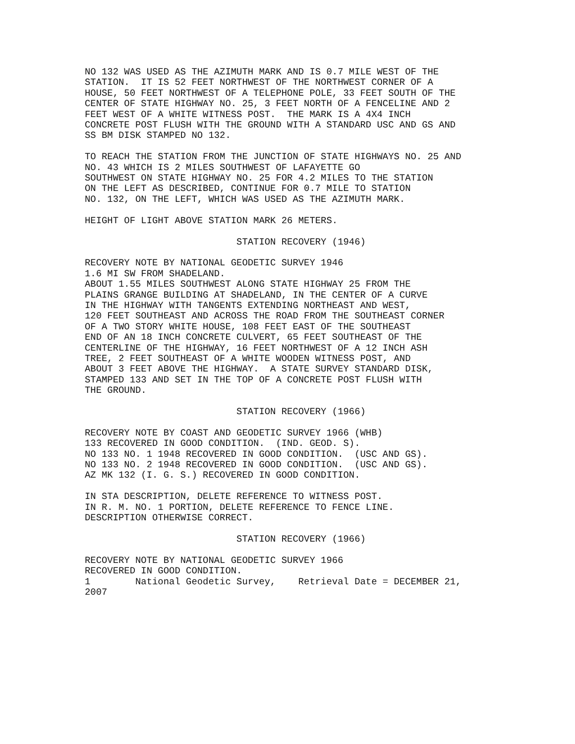NO 132 WAS USED AS THE AZIMUTH MARK AND IS 0.7 MILE WEST OF THE
STATION.  IT IS 52 FEET NORTHWEST OF THE NORTHWEST CORNER OF A
HOUSE, 50 FEET NORTHWEST OF A TELEPHONE POLE, 33 FEET SOUTH OF THE
CENTER OF STATE HIGHWAY NO. 25, 3 FEET NORTH OF A FENCELINE AND 2
FEET WEST OF A WHITE WITNESS POST.  THE MARK IS A 4X4 INCH
CONCRETE POST FLUSH WITH THE GROUND WITH A STANDARD USC AND GS AND
SS BM DISK STAMPED NO 132.

TO REACH THE STATION FROM THE JUNCTION OF STATE HIGHWAYS NO. 25 AND
NO. 43 WHICH IS 2 MILES SOUTHWEST OF LAFAYETTE GO
SOUTHWEST ON STATE HIGHWAY NO. 25 FOR 4.2 MILES TO THE STATION
ON THE LEFT AS DESCRIBED, CONTINUE FOR 0.7 MILE TO STATION
NO. 132, ON THE LEFT, WHICH WAS USED AS THE AZIMUTH MARK.

HEIGHT OF LIGHT ABOVE STATION MARK 26 METERS.

                           STATION RECOVERY (1946)

RECOVERY NOTE BY NATIONAL GEODETIC SURVEY 1946
1.6 MI SW FROM SHADELAND.
ABOUT 1.55 MILES SOUTHWEST ALONG STATE HIGHWAY 25 FROM THE
PLAINS GRANGE BUILDING AT SHADELAND, IN THE CENTER OF A CURVE
IN THE HIGHWAY WITH TANGENTS EXTENDING NORTHEAST AND WEST,
120 FEET SOUTHEAST AND ACROSS THE ROAD FROM THE SOUTHEAST CORNER
OF A TWO STORY WHITE HOUSE, 108 FEET EAST OF THE SOUTHEAST
END OF AN 18 INCH CONCRETE CULVERT, 65 FEET SOUTHEAST OF THE
CENTERLINE OF THE HIGHWAY, 16 FEET NORTHWEST OF A 12 INCH ASH
TREE, 2 FEET SOUTHEAST OF A WHITE WOODEN WITNESS POST, AND
ABOUT 3 FEET ABOVE THE HIGHWAY.  A STATE SURVEY STANDARD DISK,
STAMPED 133 AND SET IN THE TOP OF A CONCRETE POST FLUSH WITH
THE GROUND.

                           STATION RECOVERY (1966)

RECOVERY NOTE BY COAST AND GEODETIC SURVEY 1966 (WHB)
133 RECOVERED IN GOOD CONDITION.  (IND. GEOD. S).
NO 133 NO. 1 1948 RECOVERED IN GOOD CONDITION.  (USC AND GS).
NO 133 NO. 2 1948 RECOVERED IN GOOD CONDITION.  (USC AND GS).
AZ MK 132 (I. G. S.) RECOVERED IN GOOD CONDITION.

IN STA DESCRIPTION, DELETE REFERENCE TO WITNESS POST.
IN R. M. NO. 1 PORTION, DELETE REFERENCE TO FENCE LINE.
DESCRIPTION OTHERWISE CORRECT.

                           STATION RECOVERY (1966)

RECOVERY NOTE BY NATIONAL GEODETIC SURVEY 1966
RECOVERED IN GOOD CONDITION.
1        National Geodetic Survey,    Retrieval Date = DECEMBER 21,
2007